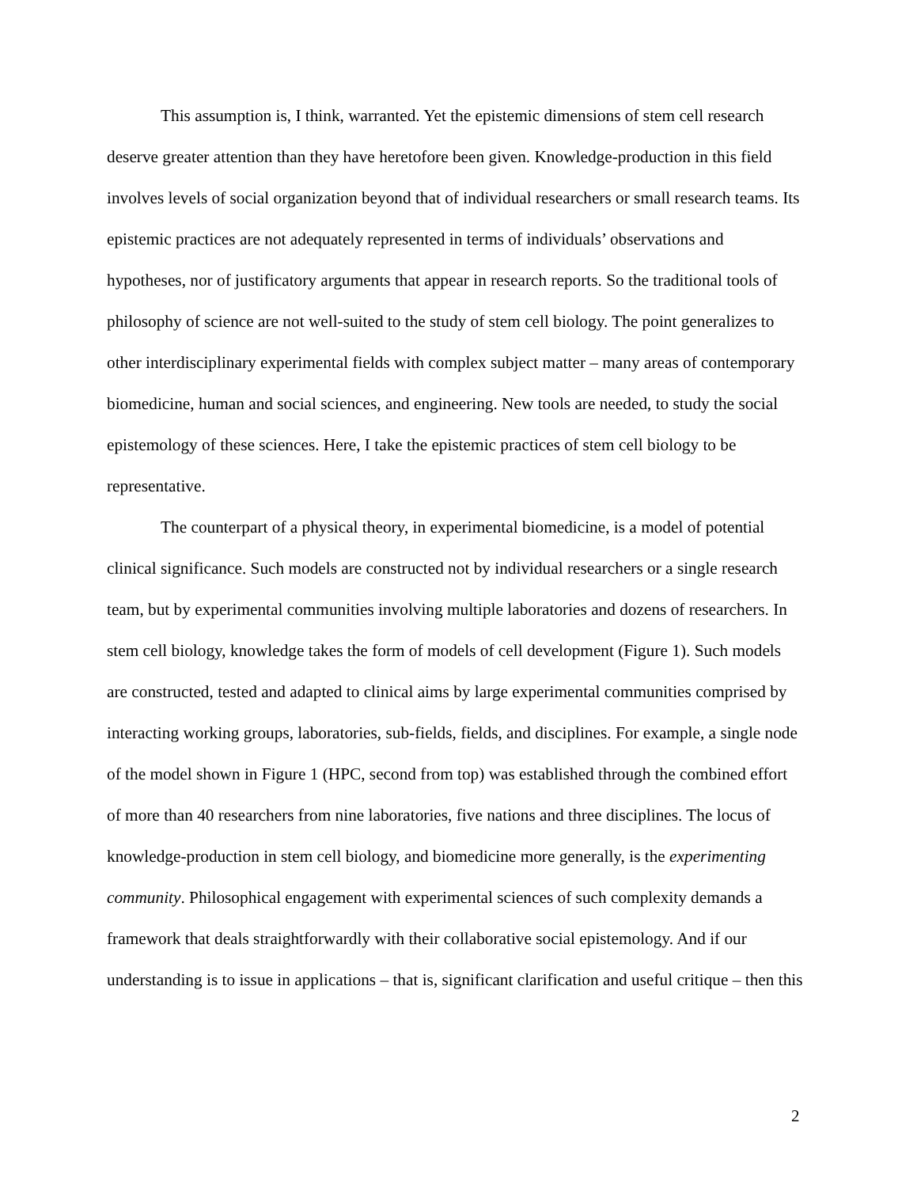This assumption is, I think, warranted. Yet the epistemic dimensions of stem cell research deserve greater attention than they have heretofore been given. Knowledge-production in this field involves levels of social organization beyond that of individual researchers or small research teams. Its epistemic practices are not adequately represented in terms of individuals’ observations and hypotheses, nor of justificatory arguments that appear in research reports. So the traditional tools of philosophy of science are not well-suited to the study of stem cell biology. The point generalizes to other interdisciplinary experimental fields with complex subject matter – many areas of contemporary biomedicine, human and social sciences, and engineering. New tools are needed, to study the social epistemology of these sciences. Here, I take the epistemic practices of stem cell biology to be representative.
The counterpart of a physical theory, in experimental biomedicine, is a model of potential clinical significance. Such models are constructed not by individual researchers or a single research team, but by experimental communities involving multiple laboratories and dozens of researchers. In stem cell biology, knowledge takes the form of models of cell development (Figure 1). Such models are constructed, tested and adapted to clinical aims by large experimental communities comprised by interacting working groups, laboratories, sub-fields, fields, and disciplines. For example, a single node of the model shown in Figure 1 (HPC, second from top) was established through the combined effort of more than 40 researchers from nine laboratories, five nations and three disciplines. The locus of knowledge-production in stem cell biology, and biomedicine more generally, is the experimenting community. Philosophical engagement with experimental sciences of such complexity demands a framework that deals straightforwardly with their collaborative social epistemology. And if our understanding is to issue in applications – that is, significant clarification and useful critique – then this
2